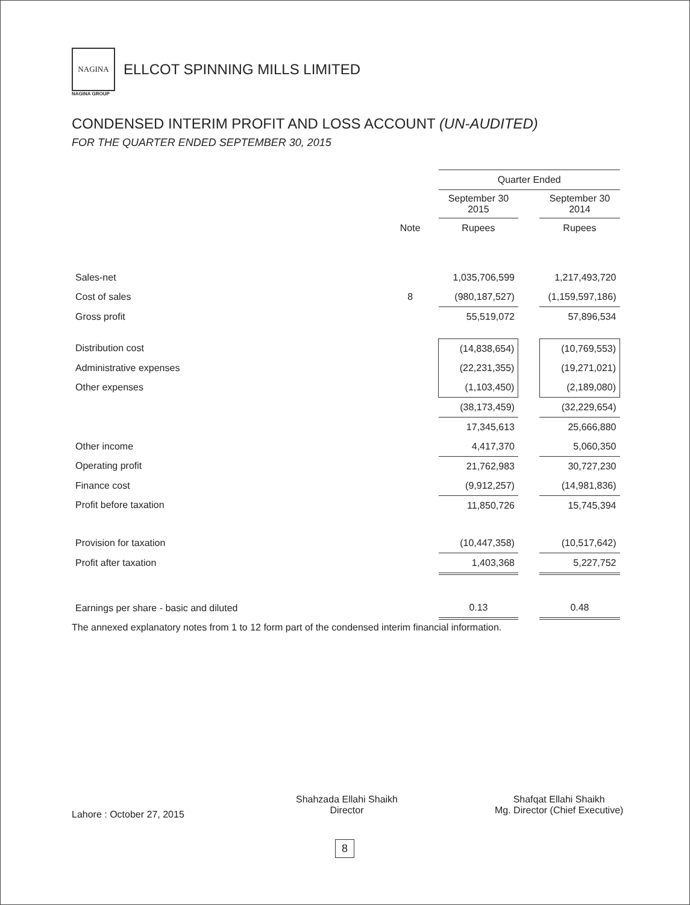NAGINA
ELLCOT SPINNING MILLS LIMITED
NAGINA GROUP
CONDENSED INTERIM PROFIT AND LOSS ACCOUNT (UN-AUDITED)
FOR THE QUARTER ENDED SEPTEMBER 30, 2015
| | | Quarter Ended | | |
| | | September 30 2015 | | September 30 2014 |
| | Note | Rupees | | Rupees |
| Sales-net | | 1,035,706,599 | | 1,217,493,720 |
| Cost of sales | 8 | (980,187,527) | | (1,159,597,186) |
| Gross profit | | 55,519,072 | | 57,896,534 |
| Distribution cost | | (14,838,654) | | (10,769,553) |
| Administrative expenses | | (22,231,355) | | (19,271,021) |
| Other expenses | | (1,103,450) | | (2,189,080) |
| | | (38,173,459) | | (32,229,654) |
| | | 17,345,613 | | 25,666,880 |
| Other income | | 4,417,370 | | 5,060,350 |
| Operating profit | | 21,762,983 | | 30,727,230 |
| Finance cost | | (9,912,257) | | (14,981,836) |
| Profit before taxation | | 11,850,726 | | 15,745,394 |
| Provision for taxation | | (10,447,358) | | (10,517,642) |
| Profit after taxation | | 1,403,368 | | 5,227,752 |
| Earnings per share - basic and diluted | | 0.13 | | 0.48 |
The annexed explanatory notes from 1 to 12 form part of the condensed interim financial information.
Lahore : October 27, 2015
Shahzada Ellahi Shaikh
Director
Shafqat Ellahi Shaikh
Mg. Director (Chief Executive)
8